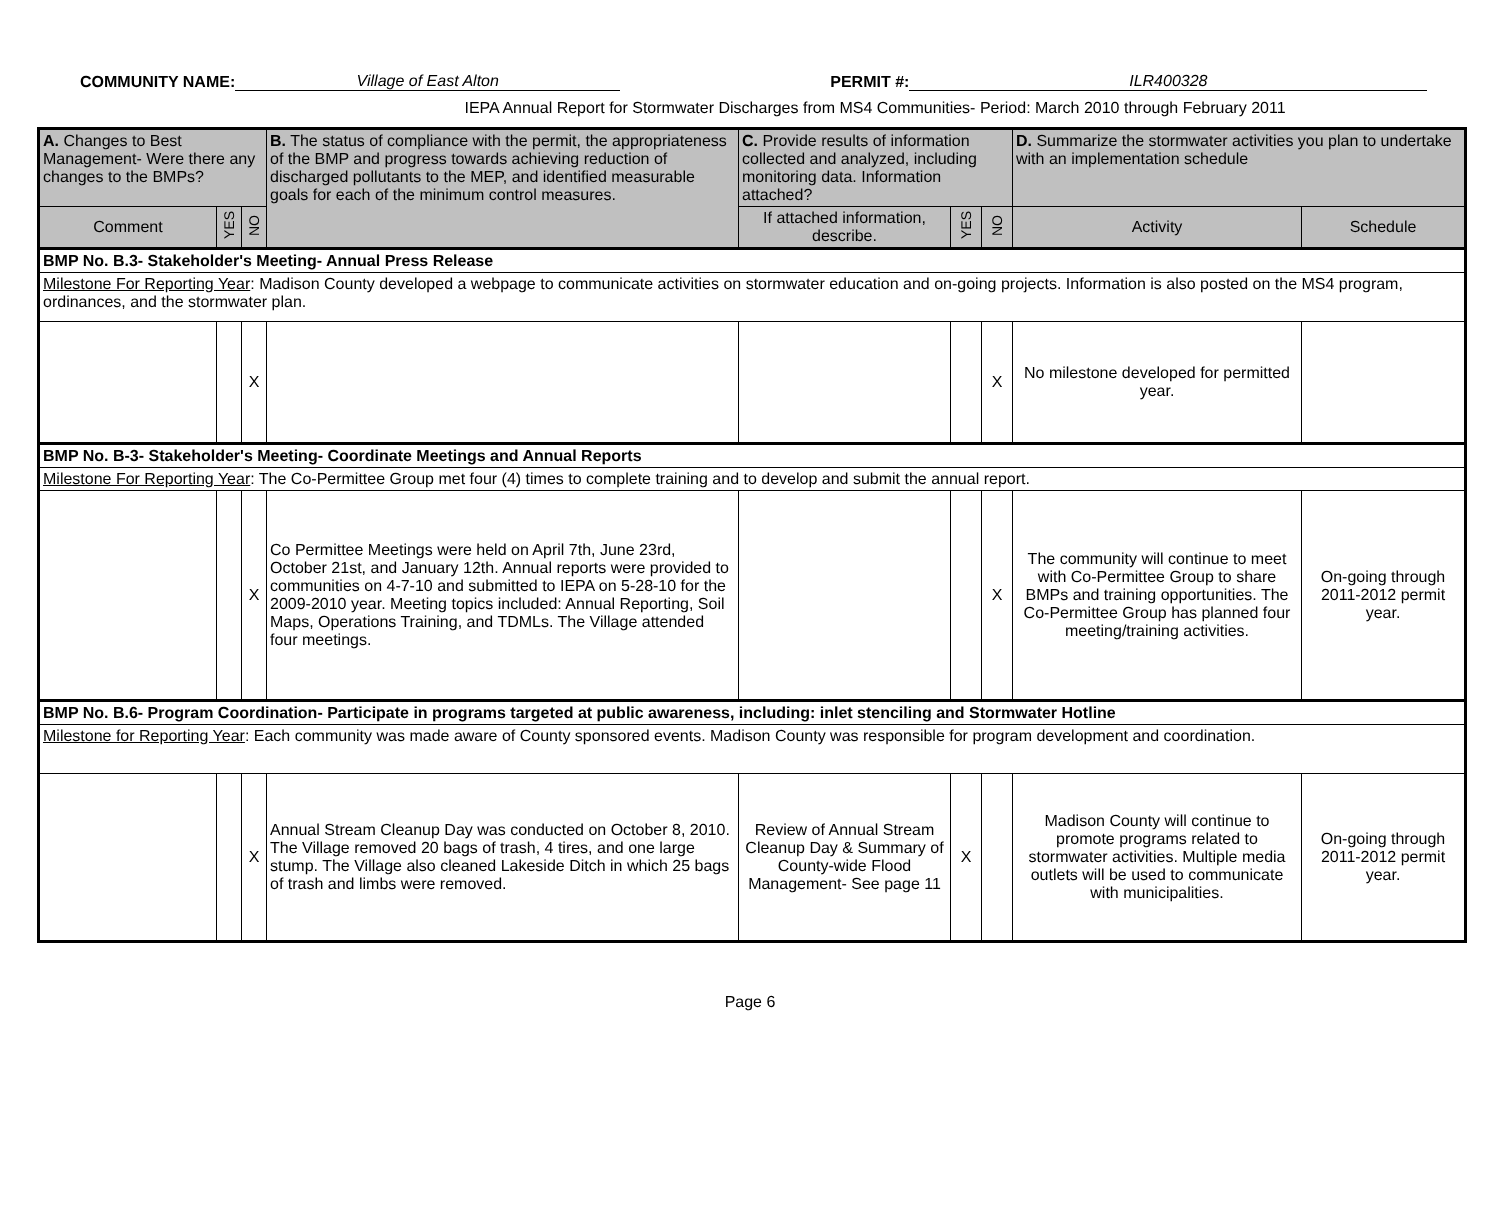COMMUNITY NAME: Village of East Alton PERMIT #: ILR400328
IEPA Annual Report for Stormwater Discharges from MS4 Communities- Period: March 2010 through February 2011
| A. Changes to Best Management- Were there any changes to the BMPs? | | | B. The status of compliance with the permit, the appropriateness of the BMP and progress towards achieving reduction of discharged pollutants to the MEP, and identified measurable goals for each of the minimum control measures. | C. Provide results of information collected and analyzed, including monitoring data. Information attached? | | | D. Summarize the stormwater activities you plan to undertake with an implementation schedule | |
| --- | --- | --- | --- | --- | --- | --- | --- | --- |
| Comment | YES | NO | | If attached information, describe. | YES | NO | Activity | Schedule |
| BMP No. B.3- Stakeholder's Meeting- Annual Press Release | | | | | | | | |
| Milestone For Reporting Year : Madison County developed a webpage to communicate activities on stormwater education and on-going projects. Information is also posted on the MS4 program, ordinances, and the stormwater plan. | | | | | | | | |
| | | X | | | | X | No milestone developed for permitted year. | |
| BMP No. B-3- Stakeholder's Meeting- Coordinate Meetings and Annual Reports | | | | | | | | |
| Milestone For Reporting Year : The Co-Permittee Group met four (4) times to complete training and to develop and submit the annual report. | | | | | | | | |
| | | X | Co Permittee Meetings were held on April 7th, June 23rd, October 21st, and January 12th. Annual reports were provided to communities on 4-7-10 and submitted to IEPA on 5-28-10 for the 2009-2010 year. Meeting topics included: Annual Reporting, Soil Maps, Operations Training, and TDMLs. The Village attended four meetings. | | | X | The community will continue to meet with Co-Permittee Group to share BMPs and training opportunities. The Co-Permittee Group has planned four meeting/training activities. | On-going through 2011-2012 permit year. |
| BMP No. B.6- Program Coordination- Participate in programs targeted at public awareness, including: inlet stenciling and Stormwater Hotline | | | | | | | | |
| Milestone for Reporting Year : Each community was made aware of County sponsored events. Madison County was responsible for program development and coordination. | | | | | | | | |
| | | X | Annual Stream Cleanup Day was conducted on October 8, 2010. The Village removed 20 bags of trash, 4 tires, and one large stump. The Village also cleaned Lakeside Ditch in which 25 bags of trash and limbs were removed. | Review of Annual Stream Cleanup Day & Summary of County-wide Flood Management- See page 11 | X | | Madison County will continue to promote programs related to stormwater activities. Multiple media outlets will be used to communicate with municipalities. | On-going through 2011-2012 permit year. |
Page 6